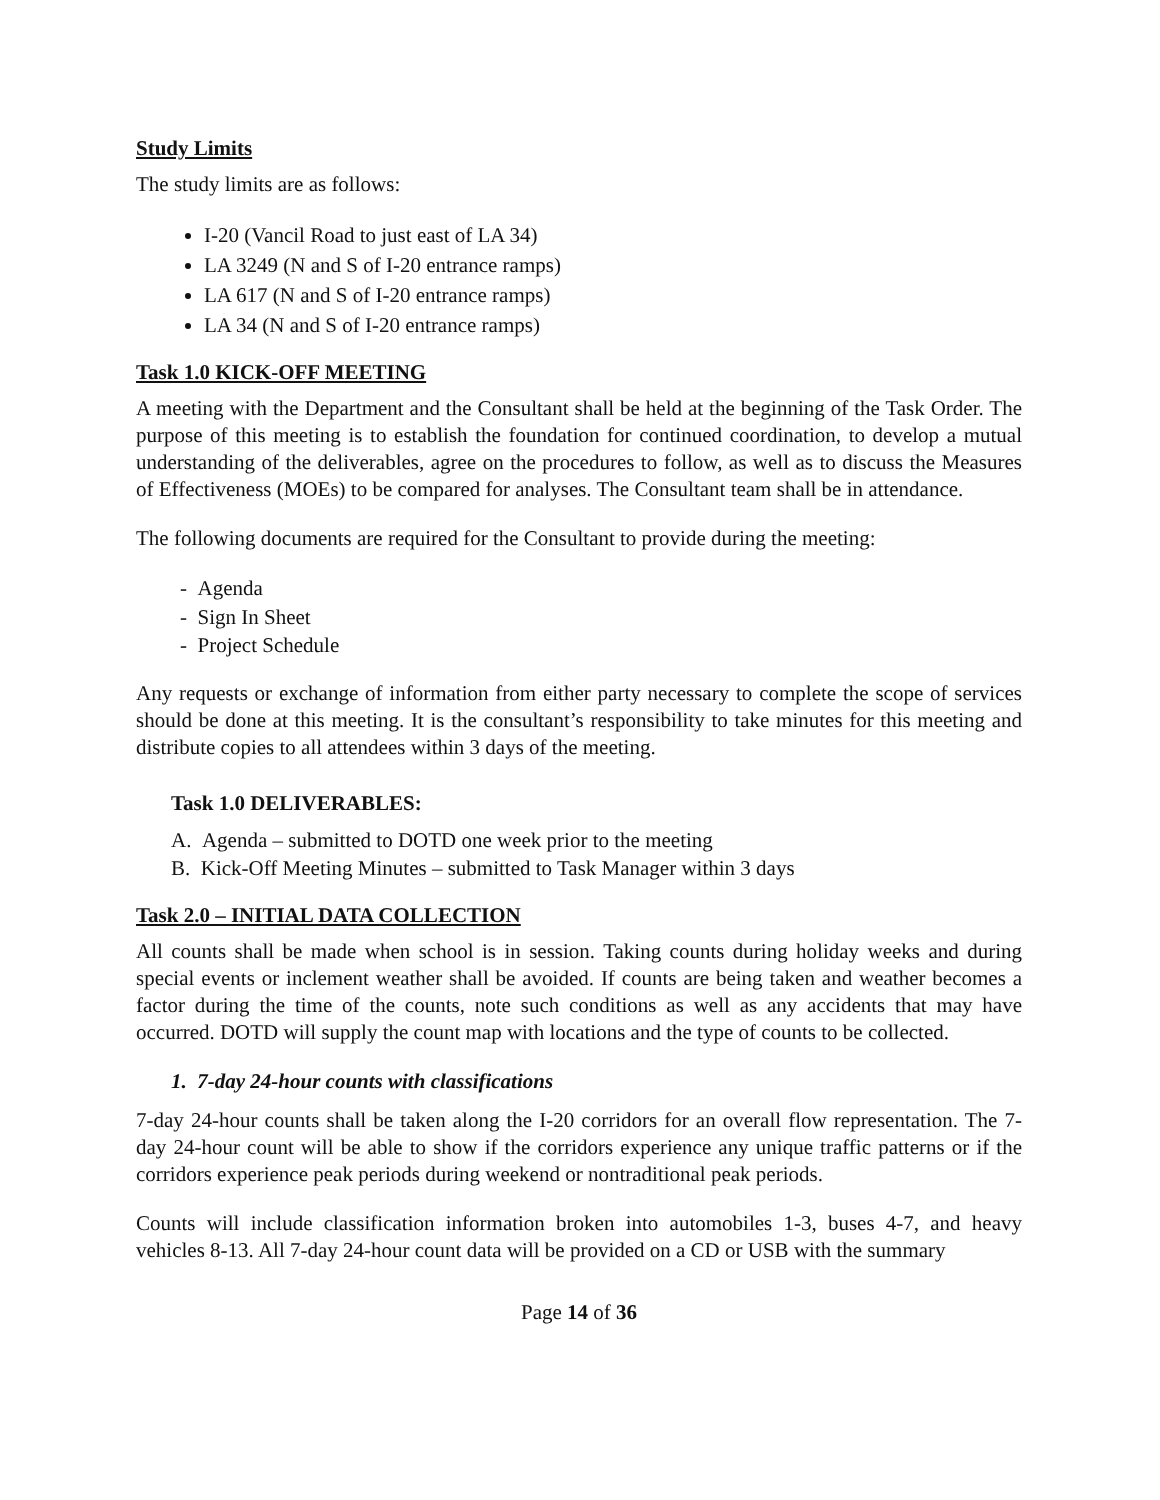Study Limits
The study limits are as follows:
I-20 (Vancil Road to just east of LA 34)
LA 3249 (N and S of I-20 entrance ramps)
LA 617 (N and S of I-20 entrance ramps)
LA 34 (N and S of I-20 entrance ramps)
Task 1.0 KICK-OFF MEETING
A meeting with the Department and the Consultant shall be held at the beginning of the Task Order. The purpose of this meeting is to establish the foundation for continued coordination, to develop a mutual understanding of the deliverables, agree on the procedures to follow, as well as to discuss the Measures of Effectiveness (MOEs) to be compared for analyses. The Consultant team shall be in attendance.
The following documents are required for the Consultant to provide during the meeting:
- Agenda
- Sign In Sheet
- Project Schedule
Any requests or exchange of information from either party necessary to complete the scope of services should be done at this meeting. It is the consultant’s responsibility to take minutes for this meeting and distribute copies to all attendees within 3 days of the meeting.
Task 1.0 DELIVERABLES:
A. Agenda – submitted to DOTD one week prior to the meeting
B. Kick-Off Meeting Minutes – submitted to Task Manager within 3 days
Task 2.0 – INITIAL DATA COLLECTION
All counts shall be made when school is in session. Taking counts during holiday weeks and during special events or inclement weather shall be avoided. If counts are being taken and weather becomes a factor during the time of the counts, note such conditions as well as any accidents that may have occurred. DOTD will supply the count map with locations and the type of counts to be collected.
1. 7-day 24-hour counts with classifications
7-day 24-hour counts shall be taken along the I-20 corridors for an overall flow representation. The 7-day 24-hour count will be able to show if the corridors experience any unique traffic patterns or if the corridors experience peak periods during weekend or nontraditional peak periods.
Counts will include classification information broken into automobiles 1-3, buses 4-7, and heavy vehicles 8-13. All 7-day 24-hour count data will be provided on a CD or USB with the summary
Page 14 of 36